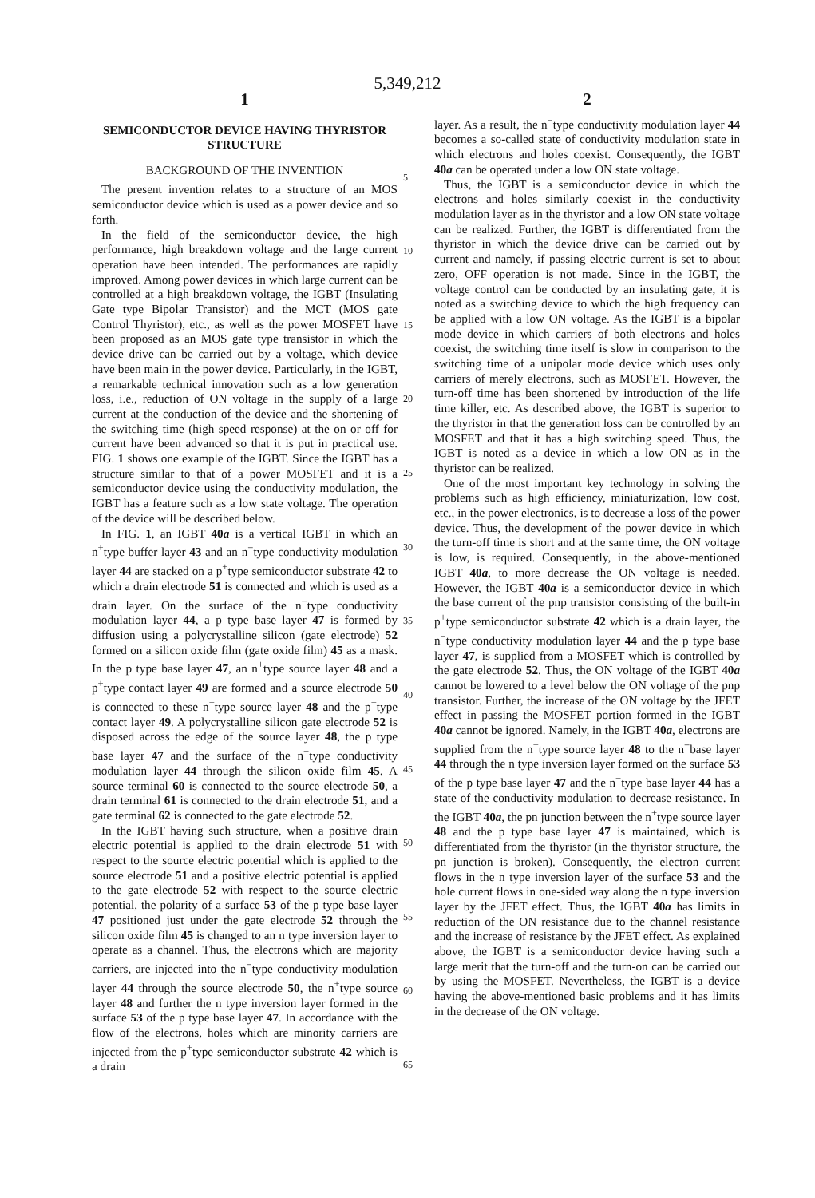5,349,212
1
SEMICONDUCTOR DEVICE HAVING THYRISTOR STRUCTURE
BACKGROUND OF THE INVENTION
The present invention relates to a structure of an MOS semiconductor device which is used as a power device and so forth.
In the field of the semiconductor device, the high performance, high breakdown voltage and the large current operation have been intended. The performances are rapidly improved. Among power devices in which large current can be controlled at a high breakdown voltage, the IGBT (Insulating Gate type Bipolar Transistor) and the MCT (MOS gate Control Thyristor), etc., as well as the power MOSFET have been proposed as an MOS gate type transistor in which the device drive can be carried out by a voltage, which device have been main in the power device. Particularly, in the IGBT, a remarkable technical innovation such as a low generation loss, i.e., reduction of ON voltage in the supply of a large current at the conduction of the device and the shortening of the switching time (high speed response) at the on or off for current have been advanced so that it is put in practical use. FIG. 1 shows one example of the IGBT. Since the IGBT has a structure similar to that of a power MOSFET and it is a semiconductor device using the conductivity modulation, the IGBT has a feature such as a low state voltage. The operation of the device will be described below.
In FIG. 1, an IGBT 40a is a vertical IGBT in which an n<sup>+</sup>type buffer layer 43 and an n<sup>−</sup>type conductivity modulation layer 44 are stacked on a p<sup>+</sup>type semiconductor substrate 42 to which a drain electrode 51 is connected and which is used as a drain layer. On the surface of the n<sup>−</sup>type conductivity modulation layer 44, a p type base layer 47 is formed by diffusion using a polycrystalline silicon (gate electrode) 52 formed on a silicon oxide film (gate oxide film) 45 as a mask. In the p type base layer 47, an n<sup>+</sup>type source layer 48 and a p<sup>+</sup>type contact layer 49 are formed and a source electrode 50 is connected to these n<sup>+</sup>type source layer 48 and the p<sup>+</sup>type contact layer 49. A polycrystalline silicon gate electrode 52 is disposed across the edge of the source layer 48, the p type base layer 47 and the surface of the n<sup>−</sup>type conductivity modulation layer 44 through the silicon oxide film 45. A source terminal 60 is connected to the source electrode 50, a drain terminal 61 is connected to the drain electrode 51, and a gate terminal 62 is connected to the gate electrode 52.
In the IGBT having such structure, when a positive drain electric potential is applied to the drain electrode 51 with respect to the source electric potential which is applied to the source electrode 51 and a positive electric potential is applied to the gate electrode 52 with respect to the source electric potential, the polarity of a surface 53 of the p type base layer 47 positioned just under the gate electrode 52 through the silicon oxide film 45 is changed to an n type inversion layer to operate as a channel. Thus, the electrons which are majority carriers, are injected into the n<sup>−</sup>type conductivity modulation layer 44 through the source electrode 50, the n<sup>+</sup>type source layer 48 and further the n type inversion layer formed in the surface 53 of the p type base layer 47. In accordance with the flow of the electrons, holes which are minority carriers are injected from the p<sup>+</sup>type semiconductor substrate 42 which is a drain
2
layer. As a result, the n<sup>−</sup>type conductivity modulation layer 44 becomes a so-called state of conductivity modulation state in which electrons and holes coexist. Consequently, the IGBT 40a can be operated under a low ON state voltage.
Thus, the IGBT is a semiconductor device in which the electrons and holes similarly coexist in the conductivity modulation layer as in the thyristor and a low ON state voltage can be realized. Further, the IGBT is differentiated from the thyristor in which the device drive can be carried out by current and namely, if passing electric current is set to about zero, OFF operation is not made. Since in the IGBT, the voltage control can be conducted by an insulating gate, it is noted as a switching device to which the high frequency can be applied with a low ON voltage. As the IGBT is a bipolar mode device in which carriers of both electrons and holes coexist, the switching time itself is slow in comparison to the switching time of a unipolar mode device which uses only carriers of merely electrons, such as MOSFET. However, the turn-off time has been shortened by introduction of the life time killer, etc. As described above, the IGBT is superior to the thyristor in that the generation loss can be controlled by an MOSFET and that it has a high switching speed. Thus, the IGBT is noted as a device in which a low ON as in the thyristor can be realized.
One of the most important key technology in solving the problems such as high efficiency, miniaturization, low cost, etc., in the power electronics, is to decrease a loss of the power device. Thus, the development of the power device in which the turn-off time is short and at the same time, the ON voltage is low, is required. Consequently, in the above-mentioned IGBT 40a, to more decrease the ON voltage is needed. However, the IGBT 40a is a semiconductor device in which the base current of the pnp transistor consisting of the built-in p<sup>+</sup>type semiconductor substrate 42 which is a drain layer, the n<sup>−</sup>type conductivity modulation layer 44 and the p type base layer 47, is supplied from a MOSFET which is controlled by the gate electrode 52. Thus, the ON voltage of the IGBT 40a cannot be lowered to a level below the ON voltage of the pnp transistor. Further, the increase of the ON voltage by the JFET effect in passing the MOSFET portion formed in the IGBT 40a cannot be ignored. Namely, in the IGBT 40a, electrons are supplied from the n<sup>+</sup>type source layer 48 to the n<sup>−</sup>base layer 44 through the n type inversion layer formed on the surface 53 of the p type base layer 47 and the n<sup>−</sup>type base layer 44 has a state of the conductivity modulation to decrease resistance. In the IGBT 40a, the pn junction between the n<sup>+</sup>type source layer 48 and the p type base layer 47 is maintained, which is differentiated from the thyristor (in the thyristor structure, the pn junction is broken). Consequently, the electron current flows in the n type inversion layer of the surface 53 and the hole current flows in one-sided way along the n type inversion layer by the JFET effect. Thus, the IGBT 40a has limits in reduction of the ON resistance due to the channel resistance and the increase of resistance by the JFET effect. As explained above, the IGBT is a semiconductor device having such a large merit that the turn-off and the turn-on can be carried out by using the MOSFET. Nevertheless, the IGBT is a device having the above-mentioned basic problems and it has limits in the decrease of the ON voltage.
5
10
15
20
25
30
35
40
45
50
55
60
65